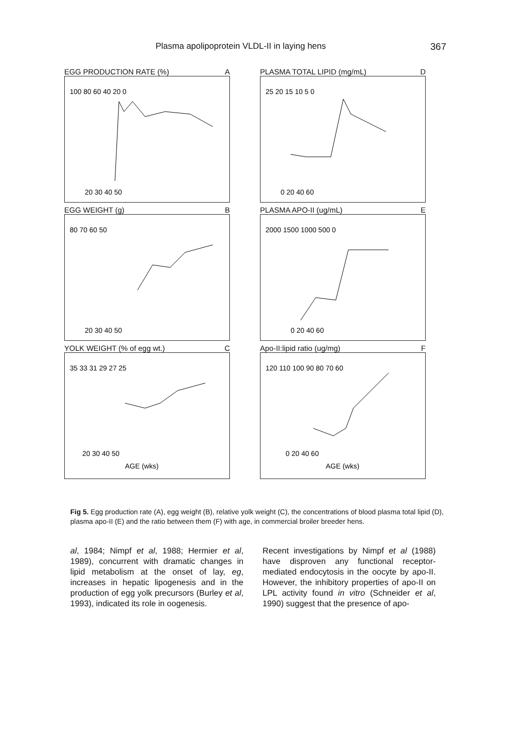Plasma apolipoprotein VLDL-II in laying hens 367
EGG PRODUCTION RATE (%) A
100 80 60 40 20 0
20 30 40 50
EGG WEIGHT (g) B
80 70 60 50
20 30 40 50
YOLK WEIGHT (% of egg wt.) C
35 33 31 29 27 25
20 30 40 50
AGE (wks)
PLASMA TOTAL LIPID (mg/mL) D
25 20 15 10 5 0
0 20 40 60
PLASMA APO-II (ug/mL) E
2000 1500 1000 500 0
0 20 40 60
Apo-II:lipid ratio (ug/mg) F
120 110 100 90 80 70 60
0 20 40 60
AGE (wks)
Fig 5. Egg production rate (A), egg weight (B), relative yolk weight (C), the concentrations of blood plasma total lipid (D), plasma apo-II (E) and the ratio between them (F) with age, in commercial broiler breeder hens.
al, 1984; Nimpf et al, 1988; Hermier et al, 1989), concurrent with dramatic changes in lipid metabolism at the onset of lay, eg, increases in hepatic lipogenesis and in the production of egg yolk precursors (Burley et al, 1993), indicated its role in oogenesis.
Recent investigations by Nimpf et al (1988) have disproven any functional receptor-mediated endocytosis in the oocyte by apo-II. However, the inhibitory properties of apo-II on LPL activity found in vitro (Schneider et al, 1990) suggest that the presence of apo-